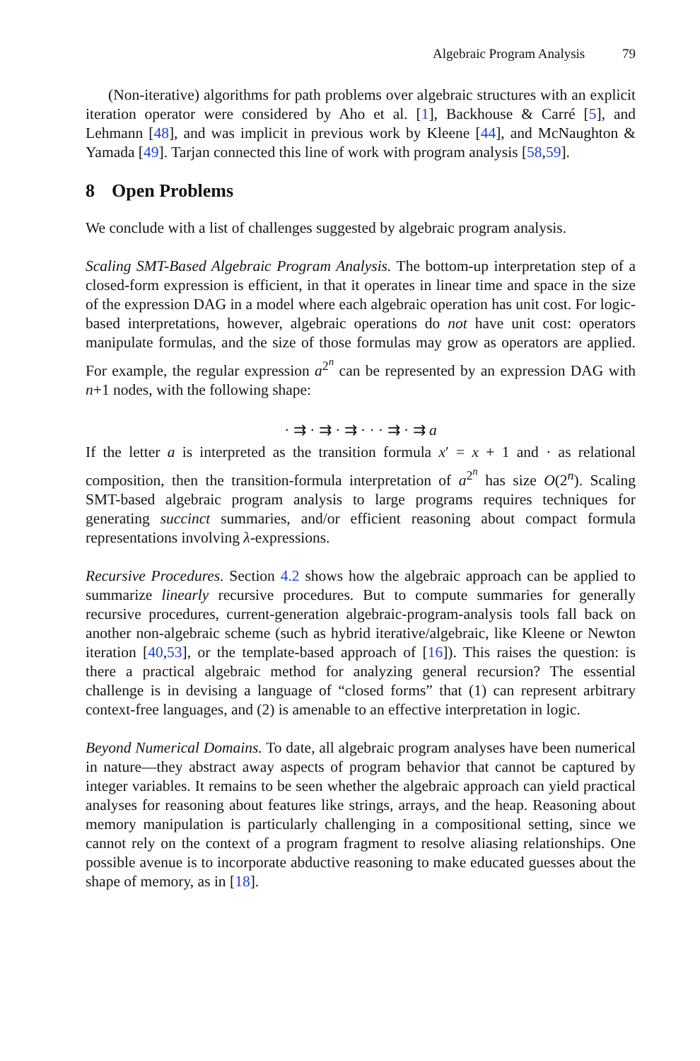Algebraic Program Analysis 79
(Non-iterative) algorithms for path problems over algebraic structures with an explicit iteration operator were considered by Aho et al. [1], Backhouse & Carré [5], and Lehmann [48], and was implicit in previous work by Kleene [44], and McNaughton & Yamada [49]. Tarjan connected this line of work with program analysis [58,59].
8 Open Problems
We conclude with a list of challenges suggested by algebraic program analysis.
Scaling SMT-Based Algebraic Program Analysis. The bottom-up interpretation step of a closed-form expression is efficient, in that it operates in linear time and space in the size of the expression DAG in a model where each algebraic operation has unit cost. For logic-based interpretations, however, algebraic operations do not have unit cost: operators manipulate formulas, and the size of those formulas may grow as operators are applied. For example, the regular expression a<sup>2<sup>n</sup></sup> can be represented by an expression DAG with n+1 nodes, with the following shape:
· ⇉ · ⇉ · ⇉ · · · ⇉ · ⇉ a
If the letter a is interpreted as the transition formula x′ = x + 1 and · as relational composition, then the transition-formula interpretation of a<sup>2<sup>n</sup></sup> has size O(2<sup>n</sup>). Scaling SMT-based algebraic program analysis to large programs requires techniques for generating succinct summaries, and/or efficient reasoning about compact formula representations involving λ-expressions.
Recursive Procedures. Section 4.2 shows how the algebraic approach can be applied to summarize linearly recursive procedures. But to compute summaries for generally recursive procedures, current-generation algebraic-program-analysis tools fall back on another non-algebraic scheme (such as hybrid iterative/algebraic, like Kleene or Newton iteration [40,53], or the template-based approach of [16]). This raises the question: is there a practical algebraic method for analyzing general recursion? The essential challenge is in devising a language of “closed forms” that (1) can represent arbitrary context-free languages, and (2) is amenable to an effective interpretation in logic.
Beyond Numerical Domains. To date, all algebraic program analyses have been numerical in nature—they abstract away aspects of program behavior that cannot be captured by integer variables. It remains to be seen whether the algebraic approach can yield practical analyses for reasoning about features like strings, arrays, and the heap. Reasoning about memory manipulation is particularly challenging in a compositional setting, since we cannot rely on the context of a program fragment to resolve aliasing relationships. One possible avenue is to incorporate abductive reasoning to make educated guesses about the shape of memory, as in [18].